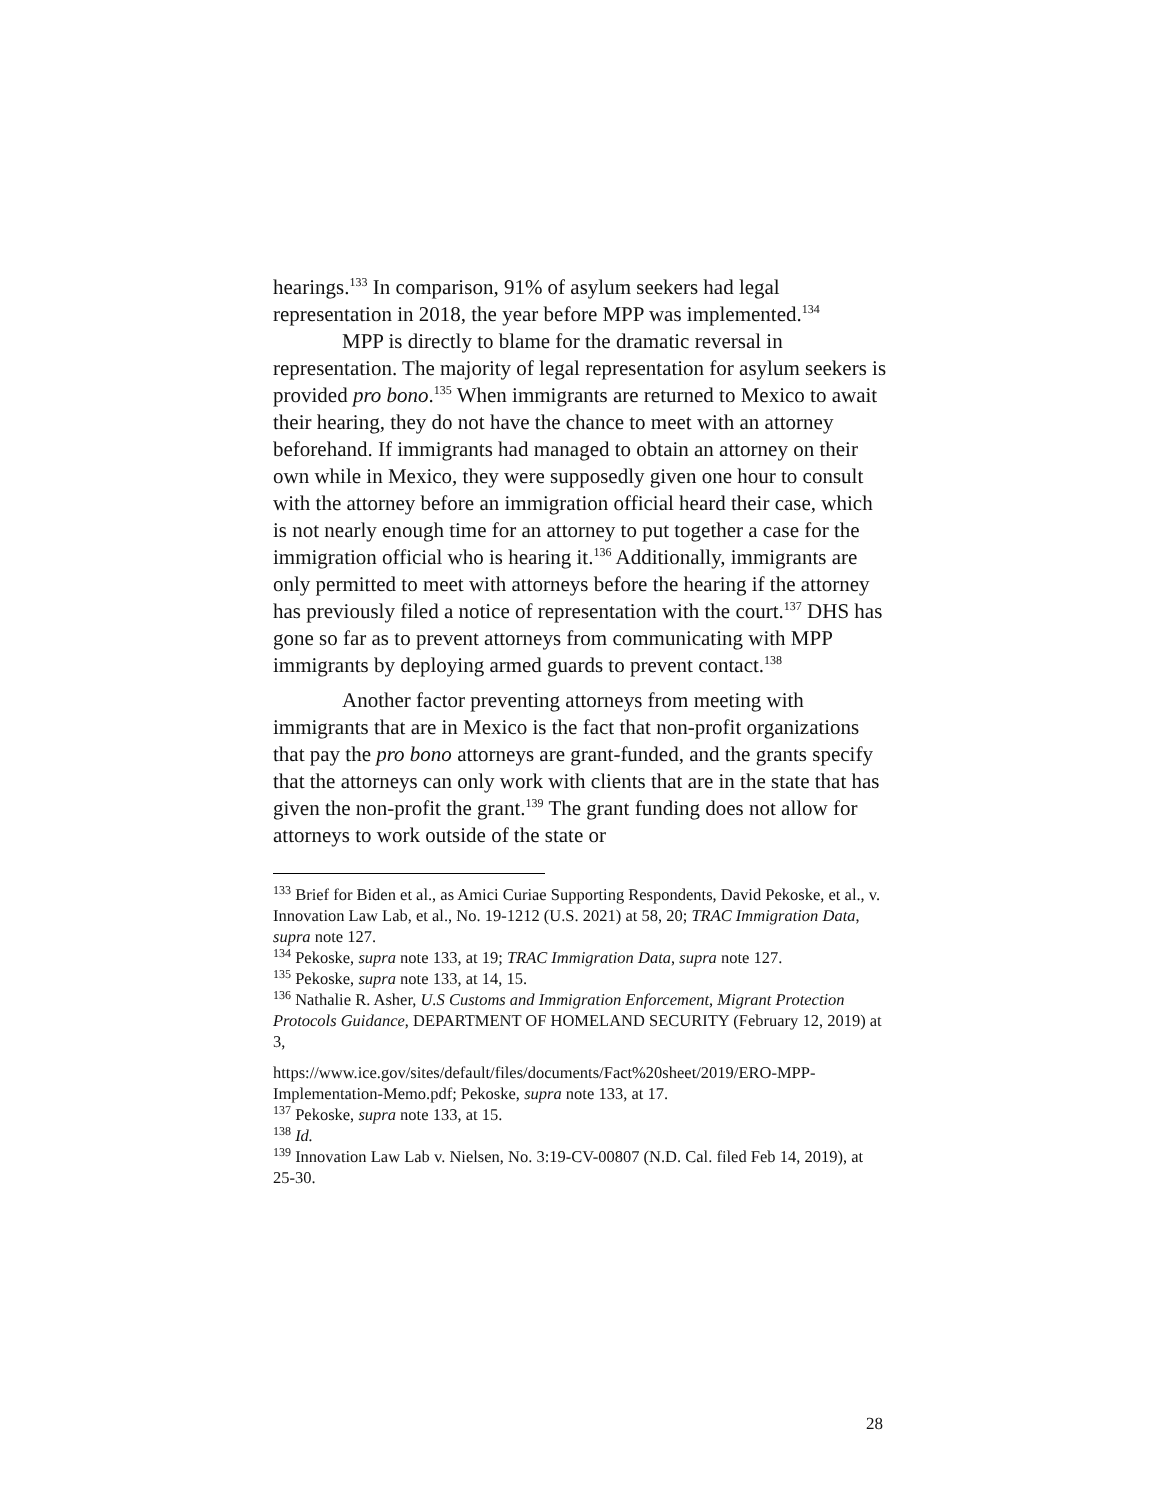hearings.<sup>133</sup> In comparison, 91% of asylum seekers had legal representation in 2018, the year before MPP was implemented.<sup>134</sup>
MPP is directly to blame for the dramatic reversal in representation. The majority of legal representation for asylum seekers is provided pro bono.<sup>135</sup> When immigrants are returned to Mexico to await their hearing, they do not have the chance to meet with an attorney beforehand. If immigrants had managed to obtain an attorney on their own while in Mexico, they were supposedly given one hour to consult with the attorney before an immigration official heard their case, which is not nearly enough time for an attorney to put together a case for the immigration official who is hearing it.<sup>136</sup> Additionally, immigrants are only permitted to meet with attorneys before the hearing if the attorney has previously filed a notice of representation with the court.<sup>137</sup> DHS has gone so far as to prevent attorneys from communicating with MPP immigrants by deploying armed guards to prevent contact.<sup>138</sup>
Another factor preventing attorneys from meeting with immigrants that are in Mexico is the fact that non-profit organizations that pay the pro bono attorneys are grant-funded, and the grants specify that the attorneys can only work with clients that are in the state that has given the non-profit the grant.<sup>139</sup> The grant funding does not allow for attorneys to work outside of the state or
<sup>133</sup> Brief for Biden et al., as Amici Curiae Supporting Respondents, David Pekoske, et al., v. Innovation Law Lab, et al., No. 19-1212 (U.S. 2021) at 58, 20; TRAC Immigration Data, supra note 127.
<sup>134</sup> Pekoske, supra note 133, at 19; TRAC Immigration Data, supra note 127.
<sup>135</sup> Pekoske, supra note 133, at 14, 15.
<sup>136</sup> Nathalie R. Asher, U.S Customs and Immigration Enforcement, Migrant Protection Protocols Guidance, DEPARTMENT OF HOMELAND SECURITY (February 12, 2019) at 3,
https://www.ice.gov/sites/default/files/documents/Fact%20sheet/2019/ERO-MPP-Implementation-Memo.pdf; Pekoske, supra note 133, at 17.
<sup>137</sup> Pekoske, supra note 133, at 15.
<sup>138</sup> Id.
<sup>139</sup> Innovation Law Lab v. Nielsen, No. 3:19-CV-00807 (N.D. Cal. filed Feb 14, 2019), at 25-30.
28